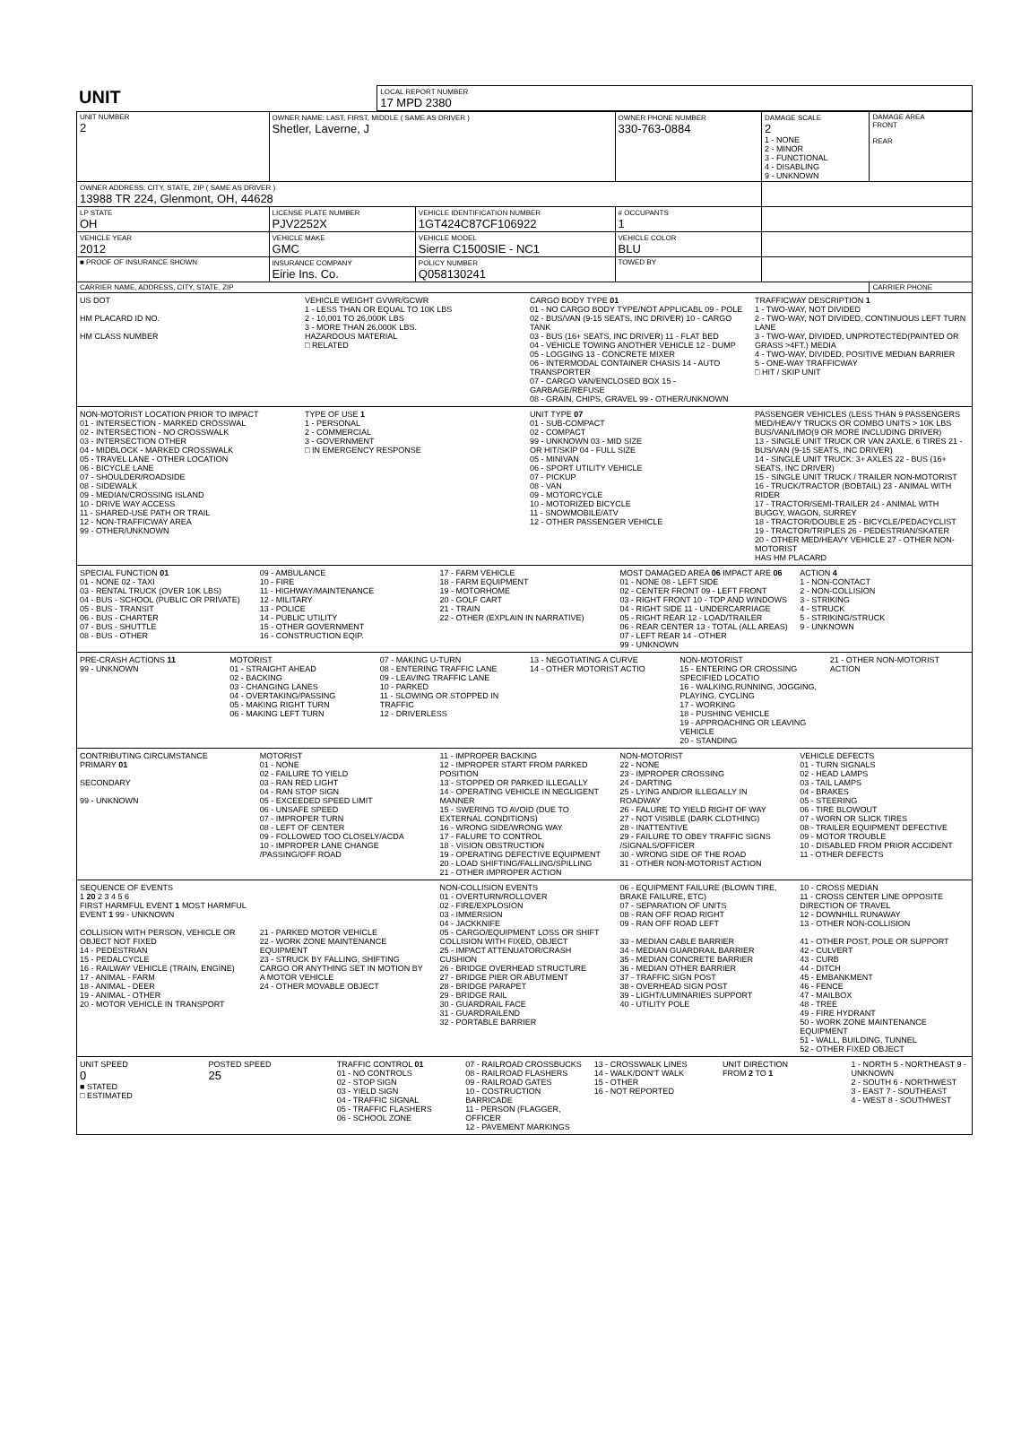| UNIT | LOCAL REPORT NUMBER 17 MPD 2380 |
| UNIT NUMBER 2 | OWNER NAME: LAST, FIRST, MIDDLE ( SAME AS DRIVER ) Shetler, Laverne, J | | | OWNER PHONE NUMBER 330-763-0884 | DAMAGE SCALE 2 1 - NONE 2 - MINOR 3 - FUNCTIONAL 4 - DISABLING 9 - UNKNOWN | DAMAGE AREA FRONT REAR |
| OWNER ADDRESS: CITY, STATE, ZIP ( SAME AS DRIVER ) 13988 TR 224, Glenmont, OH, 44628 | | | | | | |
| LP STATE OH | LICENSE PLATE NUMBER PJV2252X | VEHICLE IDENTIFICATION NUMBER 1GT424C87CF106922 | | # OCCUPANTS 1 | | |
| VEHICLE YEAR 2012 | VEHICLE MAKE GMC | VEHICLE MODEL Sierra C1500SIE - NC1 | | VEHICLE COLOR BLU | | |
| ■ PROOF OF INSURANCE SHOWN | INSURANCE COMPANY Eirie Ins. Co. | POLICY NUMBER Q058130241 | TOWED BY | | | |
| CARRIER NAME, ADDRESS, CITY, STATE, ZIP | | | | | | CARRIER PHONE |
US DOT
HM PLACARD ID NO.
HM CLASS NUMBER
VEHICLE WEIGHT GVWR/GCWR
1 - LESS THAN OR EQUAL TO 10K LBS
2 - 10,001 TO 26,000K LBS
3 - MORE THAN 26,000K LBS.
HAZARDOUS MATERIAL
□ RELATED
CARGO BODY TYPE 01
01 - NO CARGO BODY TYPE/NOT APPLICABL 09 - POLE
02 - BUS/VAN (9-15 SEATS, INC DRIVER) 10 - CARGO TANK
03 - BUS (16+ SEATS, INC DRIVER) 11 - FLAT BED
04 - VEHICLE TOWING ANOTHER VEHICLE 12 - DUMP
05 - LOGGING 13 - CONCRETE MIXER
06 - INTERMODAL CONTAINER CHASIS 14 - AUTO TRANSPORTER
07 - CARGO VAN/ENCLOSED BOX 15 - GARBAGE/REFUSE
08 - GRAIN, CHIPS, GRAVEL 99 - OTHER/UNKNOWN
TRAFFICWAY DESCRIPTION 1
1 - TWO-WAY, NOT DIVIDED
2 - TWO-WAY, NOT DIVIDED, CONTINUOUS LEFT TURN LANE
3 - TWO-WAY, DIVIDED, UNPROTECTED(PAINTED OR GRASS >4FT.) MEDIA
4 - TWO-WAY, DIVIDED, POSITIVE MEDIAN BARRIER
5 - ONE-WAY TRAFFICWAY
□ HIT / SKIP UNIT
NON-MOTORIST LOCATION PRIOR TO IMPACT
01 - INTERSECTION - MARKED CROSSWAL
02 - INTERSECTION - NO CROSSWALK
03 - INTERSECTION OTHER
04 - MIDBLOCK - MARKED CROSSWALK
05 - TRAVEL LANE - OTHER LOCATION
06 - BICYCLE LANE
07 - SHOULDER/ROADSIDE
08 - SIDEWALK
09 - MEDIAN/CROSSING ISLAND
10 - DRIVE WAY ACCESS
11 - SHARED-USE PATH OR TRAIL
12 - NON-TRAFFICWAY AREA
99 - OTHER/UNKNOWN
TYPE OF USE 1
1 - PERSONAL
2 - COMMERCIAL
3 - GOVERNMENT
□ IN EMERGENCY RESPONSE
UNIT TYPE 07
01 - SUB-COMPACT
02 - COMPACT
99 - UNKNOWN 03 - MID SIZE
OR HIT/SKIP 04 - FULL SIZE
05 - MINIVAN
06 - SPORT UTILITY VEHICLE
07 - PICKUP
08 - VAN
09 - MOTORCYCLE
10 - MOTORIZED BICYCLE
11 - SNOWMOBILE/ATV
12 - OTHER PASSENGER VEHICLE
PASSENGER VEHICLES (LESS THAN 9 PASSENGERS MED/HEAVY TRUCKS OR COMBO UNITS > 10K LBS BUS/VAN/LIMO(9 OR MORE INCLUDING DRIVER)
13 - SINGLE UNIT TRUCK OR VAN 2AXLE, 6 TIRES 21 - BUS/VAN (9-15 SEATS, INC DRIVER)
14 - SINGLE UNIT TRUCK: 3+ AXLES 22 - BUS (16+ SEATS, INC DRIVER)
15 - SINGLE UNIT TRUCK / TRAILER NON-MOTORIST
16 - TRUCK/TRACTOR (BOBTAIL) 23 - ANIMAL WITH RIDER
17 - TRACTOR/SEMI-TRAILER 24 - ANIMAL WITH BUGGY, WAGON, SURREY
18 - TRACTOR/DOUBLE 25 - BICYCLE/PEDACYCLIST
19 - TRACTOR/TRIPLES 26 - PEDESTRIAN/SKATER
20 - OTHER MED/HEAVY VEHICLE 27 - OTHER NON-MOTORIST
HAS HM PLACARD
SPECIAL FUNCTION 01
01 - NONE 02 - TAXI
03 - RENTAL TRUCK (OVER 10K LBS)
04 - BUS - SCHOOL (PUBLIC OR PRIVATE)
05 - BUS - TRANSIT
06 - BUS - CHARTER
07 - BUS - SHUTTLE
08 - BUS - OTHER
09 - AMBULANCE
10 - FIRE
11 - HIGHWAY/MAINTENANCE
12 - MILITARY
13 - POLICE
14 - PUBLIC UTILITY
15 - OTHER GOVERNMENT
16 - CONSTRUCTION EQIP.
17 - FARM VEHICLE
18 - FARM EQUIPMENT
19 - MOTORHOME
20 - GOLF CART
21 - TRAIN
22 - OTHER (EXPLAIN IN NARRATIVE)
MOST DAMAGED AREA 06 IMPACT ARE 06
01 - NONE 08 - LEFT SIDE
02 - CENTER FRONT 09 - LEFT FRONT
03 - RIGHT FRONT 10 - TOP AND WINDOWS
04 - RIGHT SIDE 11 - UNDERCARRIAGE
05 - RIGHT REAR 12 - LOAD/TRAILER
06 - REAR CENTER 13 - TOTAL (ALL AREAS)
07 - LEFT REAR 14 - OTHER
99 - UNKNOWN
ACTION 4
1 - NON-CONTACT
2 - NON-COLLISION
3 - STRIKING
4 - STRUCK
5 - STRIKING/STRUCK
9 - UNKNOWN
PRE-CRASH ACTIONS 11
99 - UNKNOWN
MOTORIST
01 - STRAIGHT AHEAD
02 - BACKING
03 - CHANGING LANES
04 - OVERTAKING/PASSING
05 - MAKING RIGHT TURN
06 - MAKING LEFT TURN
07 - MAKING U-TURN
08 - ENTERING TRAFFIC LANE
09 - LEAVING TRAFFIC LANE
10 - PARKED
11 - SLOWING OR STOPPED IN TRAFFIC
12 - DRIVERLESS
13 - NEGOTIATING A CURVE
14 - OTHER MOTORIST ACTIO
NON-MOTORIST
15 - ENTERING OR CROSSING SPECIFIED LOCATIO
16 - WALKING,RUNNING, JOGGING, PLAYING, CYCLING
17 - WORKING
18 - PUSHING VEHICLE
19 - APPROACHING OR LEAVING VEHICLE
20 - STANDING
21 - OTHER NON-MOTORIST ACTION
CONTRIBUTING CIRCUMSTANCE
PRIMARY 01
SECONDARY
99 - UNKNOWN
MOTORIST
01 - NONE
02 - FAILURE TO YIELD
03 - RAN RED LIGHT
04 - RAN STOP SIGN
05 - EXCEEDED SPEED LIMIT
06 - UNSAFE SPEED
07 - IMPROPER TURN
08 - LEFT OF CENTER
09 - FOLLOWED TOO CLOSELY/ACDA
10 - IMPROPER LANE CHANGE /PASSING/OFF ROAD
11 - IMPROPER BACKING
12 - IMPROPER START FROM PARKED POSITION
13 - STOPPED OR PARKED ILLEGALLY
14 - OPERATING VEHICLE IN NEGLIGENT MANNER
15 - SWERING TO AVOID (DUE TO EXTERNAL CONDITIONS)
16 - WRONG SIDE/WRONG WAY
17 - FALURE TO CONTROL
18 - VISION OBSTRUCTION
19 - OPERATING DEFECTIVE EQUIPMENT
20 - LOAD SHIFTING/FALLING/SPILLING
21 - OTHER IMPROPER ACTION
NON-MOTORIST
22 - NONE
23 - IMPROPER CROSSING
24 - DARTING
25 - LYING AND/OR ILLEGALLY IN ROADWAY
26 - FALURE TO YIELD RIGHT OF WAY
27 - NOT VISIBLE (DARK CLOTHING)
28 - INATTENTIVE
29 - FAILURE TO OBEY TRAFFIC SIGNS /SIGNALS/OFFICER
30 - WRONG SIDE OF THE ROAD
31 - OTHER NON-MOTORIST ACTION
VEHICLE DEFECTS
01 - TURN SIGNALS
02 - HEAD LAMPS
03 - TAIL LAMPS
04 - BRAKES
05 - STEERING
06 - TIRE BLOWOUT
07 - WORN OR SLICK TIRES
08 - TRAILER EQUIPMENT DEFECTIVE
09 - MOTOR TROUBLE
10 - DISABLED FROM PRIOR ACCIDENT
11 - OTHER DEFECTS
SEQUENCE OF EVENTS
1 20 2 3 4 5 6
FIRST HARMFUL EVENT 1 MOST HARMFUL EVENT 1 99 - UNKNOWN
COLLISION WITH PERSON, VEHICLE OR OBJECT NOT FIXED
14 - PEDESTRIAN
15 - PEDALCYCLE
16 - RAILWAY VEHICLE (TRAIN, ENGINE)
17 - ANIMAL - FARM
18 - ANIMAL - DEER
19 - ANIMAL - OTHER
20 - MOTOR VEHICLE IN TRANSPORT
21 - PARKED MOTOR VEHICLE
22 - WORK ZONE MAINTENANCE EQUIPMENT
23 - STRUCK BY FALLING, SHIFTING CARGO OR ANYTHING SET IN MOTION BY A MOTOR VEHICLE
24 - OTHER MOVABLE OBJECT
NON-COLLISION EVENTS
01 - OVERTURN/ROLLOVER
02 - FIRE/EXPLOSION
03 - IMMERSION
04 - JACKKNIFE
05 - CARGO/EQUIPMENT LOSS OR SHIFT
COLLISION WITH FIXED, OBJECT
25 - IMPACT ATTENUATOR/CRASH CUSHION
26 - BRIDGE OVERHEAD STRUCTURE
27 - BRIDGE PIER OR ABUTMENT
28 - BRIDGE PARAPET
29 - BRIDGE RAIL
30 - GUARDRAIL FACE
31 - GUARDRAILEND
32 - PORTABLE BARRIER
06 - EQUIPMENT FAILURE (BLOWN TIRE, BRAKE FAILURE, ETC)
07 - SEPARATION OF UNITS
08 - RAN OFF ROAD RIGHT
09 - RAN OFF ROAD LEFT
33 - MEDIAN CABLE BARRIER
34 - MEDIAN GUARDRAIL BARRIER
35 - MEDIAN CONCRETE BARRIER
36 - MEDIAN OTHER BARRIER
37 - TRAFFIC SIGN POST
38 - OVERHEAD SIGN POST
39 - LIGHT/LUMINARIES SUPPORT
40 - UTILITY POLE
10 - CROSS MEDIAN
11 - CROSS CENTER LINE OPPOSITE DIRECTION OF TRAVEL
12 - DOWNHILL RUNAWAY
13 - OTHER NON-COLLISION
41 - OTHER POST, POLE OR SUPPORT
42 - CULVERT
43 - CURB
44 - DITCH
45 - EMBANKMENT
46 - FENCE
47 - MAILBOX
48 - TREE
49 - FIRE HYDRANT
50 - WORK ZONE MAINTENANCE EQUIPMENT
51 - WALL, BUILDING, TUNNEL
52 - OTHER FIXED OBJECT
UNIT SPEED
0
■ STATED
□ ESTIMATED
POSTED SPEED
25
TRAFFIC CONTROL 01
01 - NO CONTROLS
02 - STOP SIGN
03 - YIELD SIGN
04 - TRAFFIC SIGNAL
05 - TRAFFIC FLASHERS
06 - SCHOOL ZONE
07 - RAILROAD CROSSBUCKS
08 - RAILROAD FLASHERS
09 - RAILROAD GATES
10 - COSTRUCTION BARRICADE
11 - PERSON (FLAGGER, OFFICER
12 - PAVEMENT MARKINGS
13 - CROSSWALK LINES
14 - WALK/DON'T WALK
15 - OTHER
16 - NOT REPORTED
UNIT DIRECTION
FROM 2 TO 1
1 - NORTH 5 - NORTHEAST 9 - UNKNOWN
2 - SOUTH 6 - NORTHWEST
3 - EAST 7 - SOUTHEAST
4 - WEST 8 - SOUTHWEST